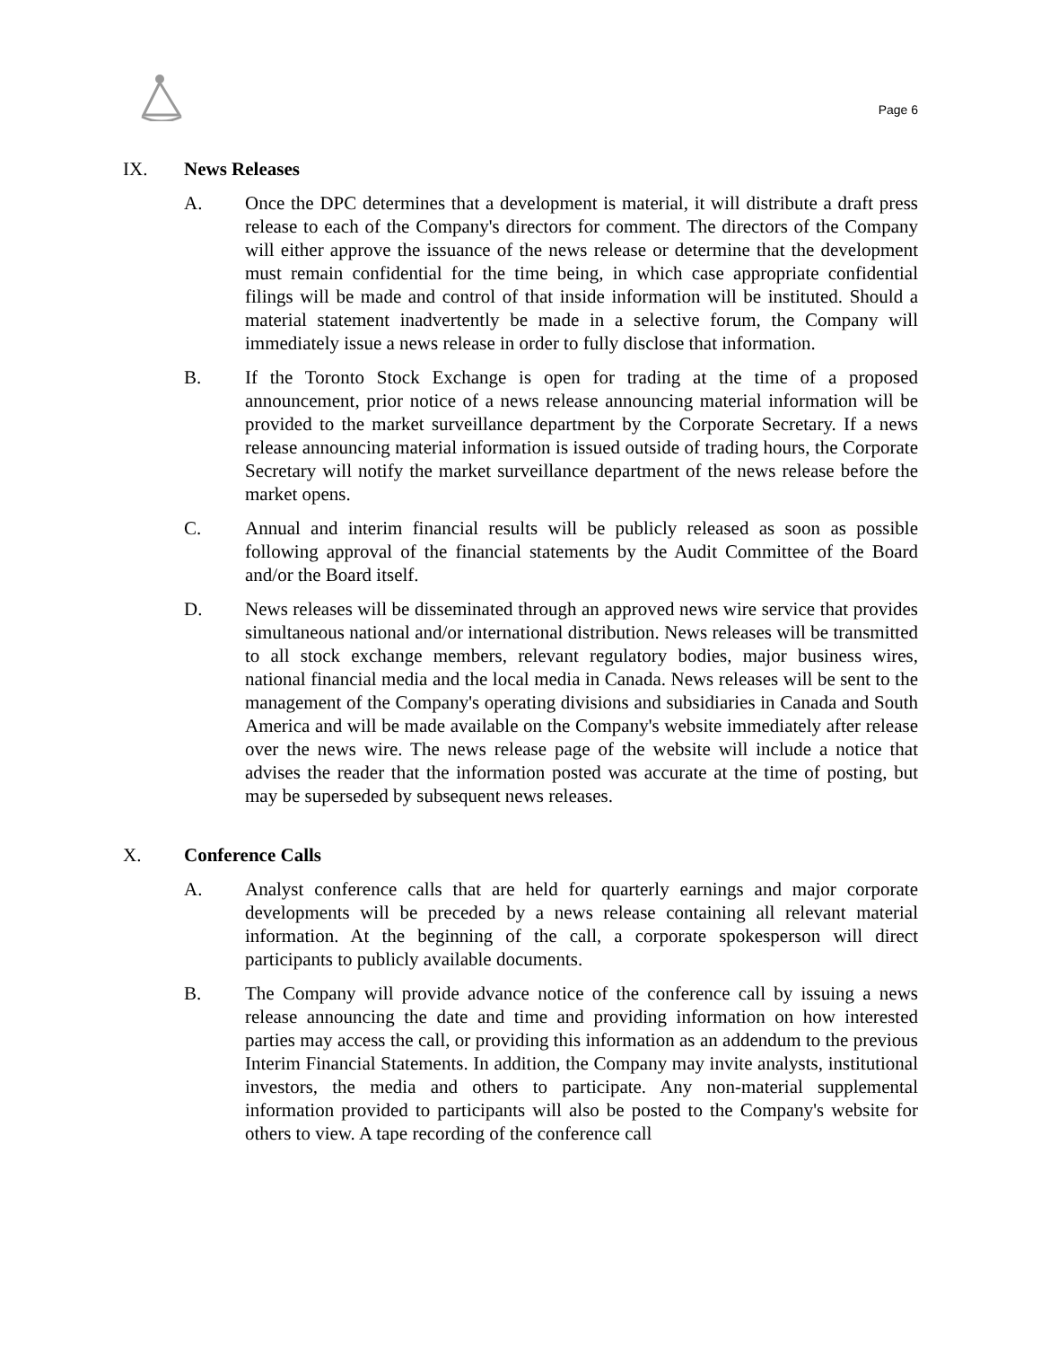Page 6
IX. News Releases
A. Once the DPC determines that a development is material, it will distribute a draft press release to each of the Company's directors for comment. The directors of the Company will either approve the issuance of the news release or determine that the development must remain confidential for the time being, in which case appropriate confidential filings will be made and control of that inside information will be instituted. Should a material statement inadvertently be made in a selective forum, the Company will immediately issue a news release in order to fully disclose that information.
B. If the Toronto Stock Exchange is open for trading at the time of a proposed announcement, prior notice of a news release announcing material information will be provided to the market surveillance department by the Corporate Secretary. If a news release announcing material information is issued outside of trading hours, the Corporate Secretary will notify the market surveillance department of the news release before the market opens.
C. Annual and interim financial results will be publicly released as soon as possible following approval of the financial statements by the Audit Committee of the Board and/or the Board itself.
D. News releases will be disseminated through an approved news wire service that provides simultaneous national and/or international distribution. News releases will be transmitted to all stock exchange members, relevant regulatory bodies, major business wires, national financial media and the local media in Canada. News releases will be sent to the management of the Company's operating divisions and subsidiaries in Canada and South America and will be made available on the Company's website immediately after release over the news wire. The news release page of the website will include a notice that advises the reader that the information posted was accurate at the time of posting, but may be superseded by subsequent news releases.
X. Conference Calls
A. Analyst conference calls that are held for quarterly earnings and major corporate developments will be preceded by a news release containing all relevant material information. At the beginning of the call, a corporate spokesperson will direct participants to publicly available documents.
B. The Company will provide advance notice of the conference call by issuing a news release announcing the date and time and providing information on how interested parties may access the call, or providing this information as an addendum to the previous Interim Financial Statements. In addition, the Company may invite analysts, institutional investors, the media and others to participate. Any non-material supplemental information provided to participants will also be posted to the Company's website for others to view. A tape recording of the conference call